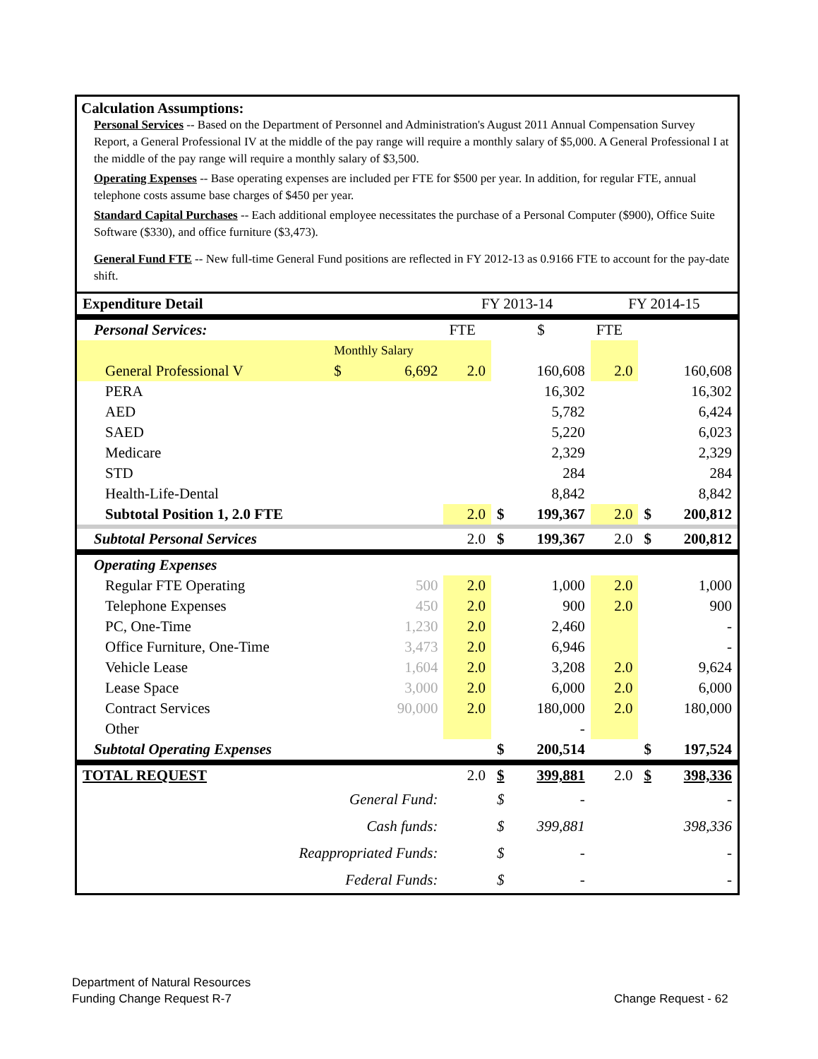Calculation Assumptions:
Personal Services -- Based on the Department of Personnel and Administration's August 2011 Annual Compensation Survey Report, a General Professional IV at the middle of the pay range will require a monthly salary of $5,000. A General Professional I at the middle of the pay range will require a monthly salary of $3,500.
Operating Expenses -- Base operating expenses are included per FTE for $500 per year. In addition, for regular FTE, annual telephone costs assume base charges of $450 per year.
Standard Capital Purchases -- Each additional employee necessitates the purchase of a Personal Computer ($900), Office Suite Software ($330), and office furniture ($3,473).
General Fund FTE -- New full-time General Fund positions are reflected in FY 2012-13 as 0.9166 FTE to account for the pay-date shift.
| Expenditure Detail | | | FY 2013-14 | | | FY 2014-15 | | |
| Personal Services: | | | FTE | $ | | FTE | | |
| | Monthly Salary | | | | | | | |
| General Professional V | $ | 6,692 | 2.0 | | 160,608 | 2.0 | | 160,608 |
| PERA | | | | | 16,302 | | | 16,302 |
| AED | | | | | 5,782 | | | 6,424 |
| SAED | | | | | 5,220 | | | 6,023 |
| Medicare | | | | | 2,329 | | | 2,329 |
| STD | | | | | 284 | | | 284 |
| Health-Life-Dental | | | | | 8,842 | | | 8,842 |
| Subtotal Position 1, 2.0 FTE | | | 2.0 | $ | 199,367 | 2.0 | $ | 200,812 |
| Subtotal Personal Services | | | 2.0 | $ | 199,367 | 2.0 | $ | 200,812 |
| Operating Expenses | | | | | | | | |
| Regular FTE Operating | | 500 | 2.0 | | 1,000 | 2.0 | | 1,000 |
| Telephone Expenses | | 450 | 2.0 | | 900 | 2.0 | | 900 |
| PC, One-Time | | 1,230 | 2.0 | | 2,460 | | | - |
| Office Furniture, One-Time | | 3,473 | 2.0 | | 6,946 | | | - |
| Vehicle Lease | | 1,604 | 2.0 | | 3,208 | 2.0 | | 9,624 |
| Lease Space | | 3,000 | 2.0 | | 6,000 | 2.0 | | 6,000 |
| Contract Services | | 90,000 | 2.0 | | 180,000 | 2.0 | | 180,000 |
| Other | | | | | - | | | |
| Subtotal Operating Expenses | | | | $ | 200,514 | | $ | 197,524 |
| TOTAL REQUEST | | | 2.0 | $ | 399,881 | 2.0 | $ | 398,336 |
| General Fund: | | | | $ | - | | | - |
| Cash funds: | | | | $ | 399,881 | | | 398,336 |
| Reappropriated Funds: | | | | $ | - | | | - |
| Federal Funds: | | | | $ | - | | | - |
Department of Natural Resources
Funding Change Request R-7
Change Request - 62